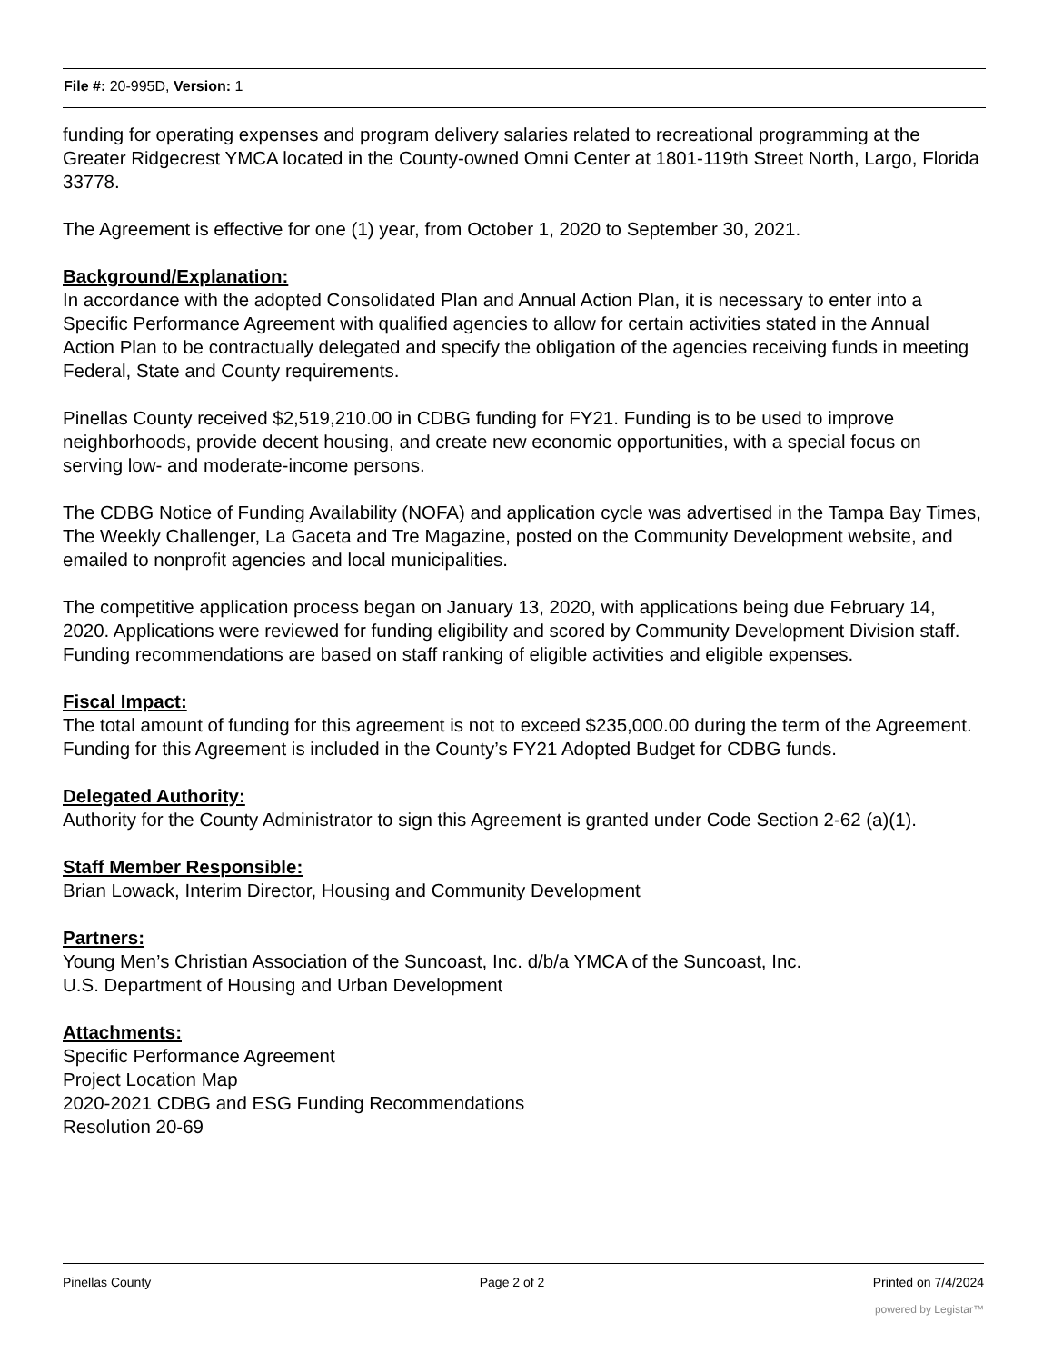File #: 20-995D, Version: 1
funding for operating expenses and program delivery salaries related to recreational programming at the Greater Ridgecrest YMCA located in the County-owned Omni Center at 1801-119th Street North, Largo, Florida 33778.
The Agreement is effective for one (1) year, from October 1, 2020 to September 30, 2021.
Background/Explanation:
In accordance with the adopted Consolidated Plan and Annual Action Plan, it is necessary to enter into a Specific Performance Agreement with qualified agencies to allow for certain activities stated in the Annual Action Plan to be contractually delegated and specify the obligation of the agencies receiving funds in meeting Federal, State and County requirements.
Pinellas County received $2,519,210.00 in CDBG funding for FY21. Funding is to be used to improve neighborhoods, provide decent housing, and create new economic opportunities, with a special focus on serving low- and moderate-income persons.
The CDBG Notice of Funding Availability (NOFA) and application cycle was advertised in the Tampa Bay Times, The Weekly Challenger, La Gaceta and Tre Magazine, posted on the Community Development website, and emailed to nonprofit agencies and local municipalities.
The competitive application process began on January 13, 2020, with applications being due February 14, 2020. Applications were reviewed for funding eligibility and scored by Community Development Division staff. Funding recommendations are based on staff ranking of eligible activities and eligible expenses.
Fiscal Impact:
The total amount of funding for this agreement is not to exceed $235,000.00 during the term of the Agreement. Funding for this Agreement is included in the County’s FY21 Adopted Budget for CDBG funds.
Delegated Authority:
Authority for the County Administrator to sign this Agreement is granted under Code Section 2-62 (a)(1).
Staff Member Responsible:
Brian Lowack, Interim Director, Housing and Community Development
Partners:
Young Men’s Christian Association of the Suncoast, Inc. d/b/a YMCA of the Suncoast, Inc.
U.S. Department of Housing and Urban Development
Attachments:
Specific Performance Agreement
Project Location Map
2020-2021 CDBG and ESG Funding Recommendations
Resolution 20-69
Pinellas County Page 2 of 2 Printed on 7/4/2024
powered by Legistar™